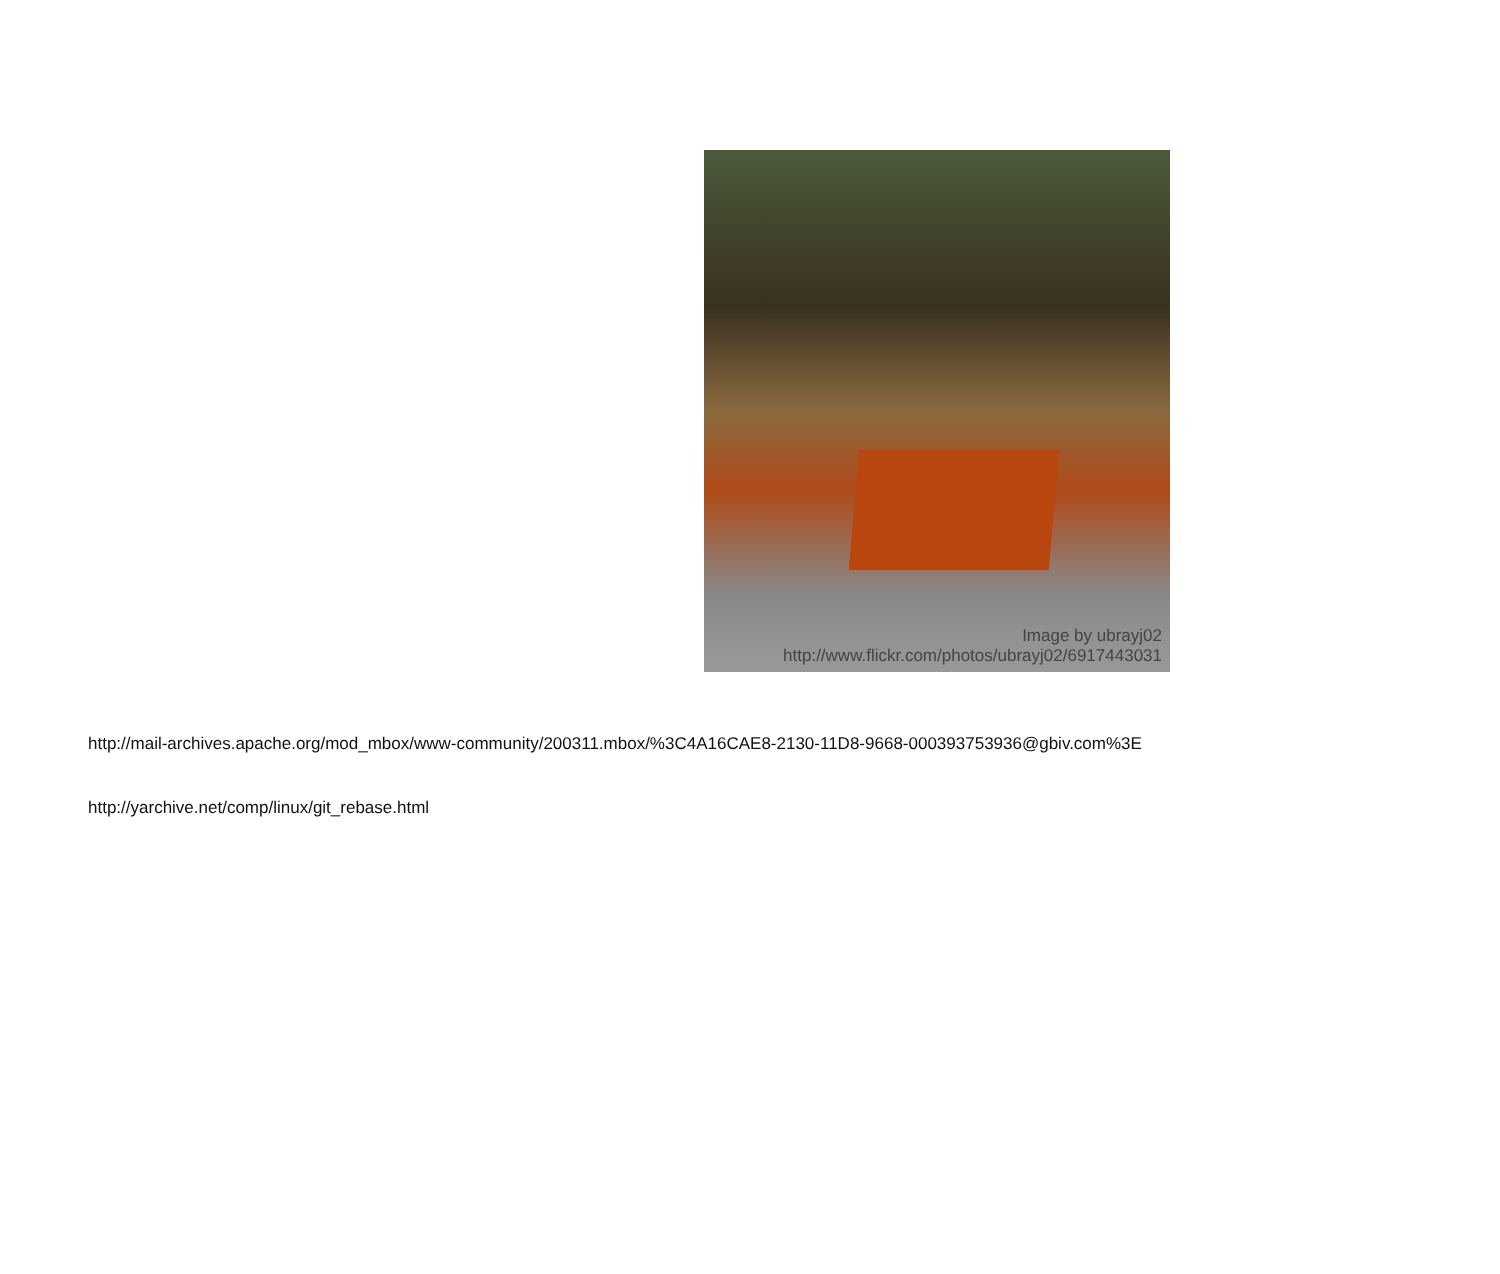Image by ubrayj02
http://www.flickr.com/photos/ubrayj02/6917443031
http://mail-archives.apache.org/mod_mbox/www-community/200311.mbox/%3C4A16CAE8-2130-11D8-9668-000393753936@gbiv.com%3E
http://yarchive.net/comp/linux/git_rebase.html